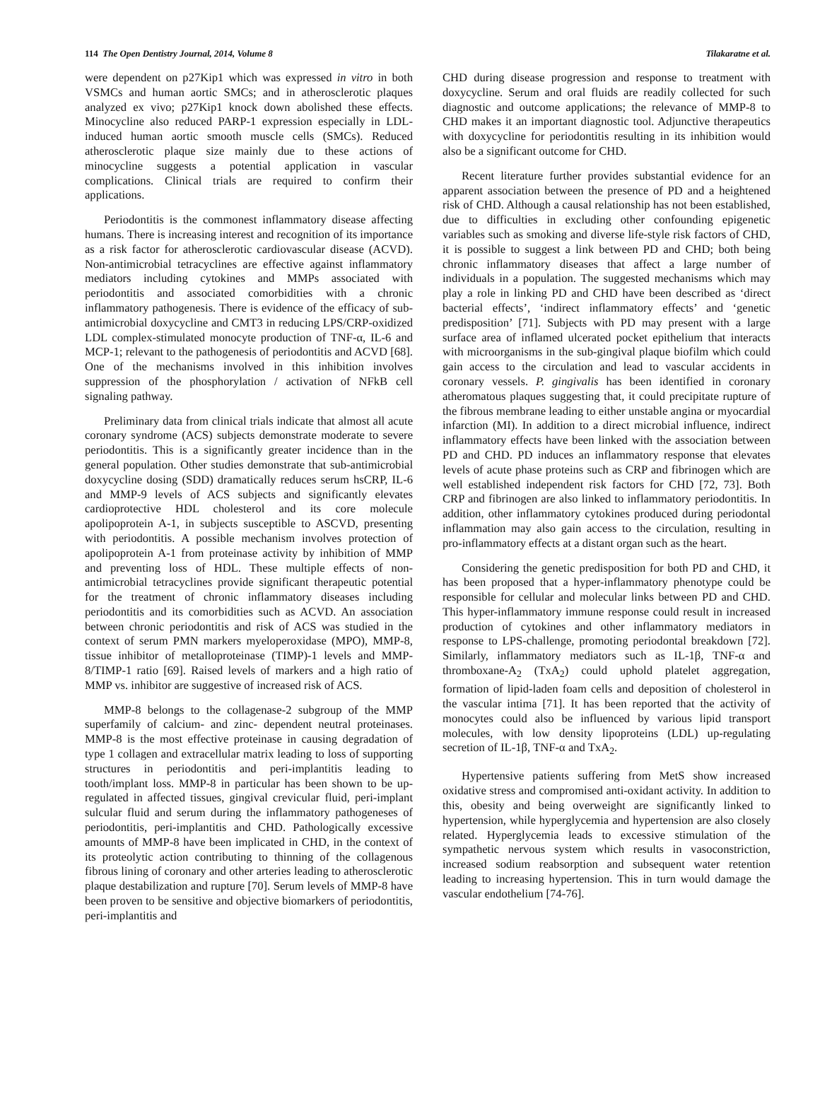114 The Open Dentistry Journal, 2014, Volume 8 Tilakaratne et al.
were dependent on p27Kip1 which was expressed in vitro in both VSMCs and human aortic SMCs; and in atherosclerotic plaques analyzed ex vivo; p27Kip1 knock down abolished these effects. Minocycline also reduced PARP-1 expression especially in LDL-induced human aortic smooth muscle cells (SMCs). Reduced atherosclerotic plaque size mainly due to these actions of minocycline suggests a potential application in vascular complications. Clinical trials are required to confirm their applications.
Periodontitis is the commonest inflammatory disease affecting humans. There is increasing interest and recognition of its importance as a risk factor for atherosclerotic cardiovascular disease (ACVD). Non-antimicrobial tetracyclines are effective against inflammatory mediators including cytokines and MMPs associated with periodontitis and associated comorbidities with a chronic inflammatory pathogenesis. There is evidence of the efficacy of sub-antimicrobial doxycycline and CMT3 in reducing LPS/CRP-oxidized LDL complex-stimulated monocyte production of TNF-α, IL-6 and MCP-1; relevant to the pathogenesis of periodontitis and ACVD [68]. One of the mechanisms involved in this inhibition involves suppression of the phosphorylation / activation of NFkB cell signaling pathway.
Preliminary data from clinical trials indicate that almost all acute coronary syndrome (ACS) subjects demonstrate moderate to severe periodontitis. This is a significantly greater incidence than in the general population. Other studies demonstrate that sub-antimicrobial doxycycline dosing (SDD) dramatically reduces serum hsCRP, IL-6 and MMP-9 levels of ACS subjects and significantly elevates cardioprotective HDL cholesterol and its core molecule apolipoprotein A-1, in subjects susceptible to ASCVD, presenting with periodontitis. A possible mechanism involves protection of apolipoprotein A-1 from proteinase activity by inhibition of MMP and preventing loss of HDL. These multiple effects of non-antimicrobial tetracyclines provide significant therapeutic potential for the treatment of chronic inflammatory diseases including periodontitis and its comorbidities such as ACVD. An association between chronic periodontitis and risk of ACS was studied in the context of serum PMN markers myeloperoxidase (MPO), MMP-8, tissue inhibitor of metalloproteinase (TIMP)-1 levels and MMP-8/TIMP-1 ratio [69]. Raised levels of markers and a high ratio of MMP vs. inhibitor are suggestive of increased risk of ACS.
MMP-8 belongs to the collagenase-2 subgroup of the MMP superfamily of calcium- and zinc- dependent neutral proteinases. MMP-8 is the most effective proteinase in causing degradation of type 1 collagen and extracellular matrix leading to loss of supporting structures in periodontitis and peri-implantitis leading to tooth/implant loss. MMP-8 in particular has been shown to be up-regulated in affected tissues, gingival crevicular fluid, peri-implant sulcular fluid and serum during the inflammatory pathogeneses of periodontitis, peri-implantitis and CHD. Pathologically excessive amounts of MMP-8 have been implicated in CHD, in the context of its proteolytic action contributing to thinning of the collagenous fibrous lining of coronary and other arteries leading to atherosclerotic plaque destabilization and rupture [70]. Serum levels of MMP-8 have been proven to be sensitive and objective biomarkers of periodontitis, peri-implantitis and
CHD during disease progression and response to treatment with doxycycline. Serum and oral fluids are readily collected for such diagnostic and outcome applications; the relevance of MMP-8 to CHD makes it an important diagnostic tool. Adjunctive therapeutics with doxycycline for periodontitis resulting in its inhibition would also be a significant outcome for CHD.
Recent literature further provides substantial evidence for an apparent association between the presence of PD and a heightened risk of CHD. Although a causal relationship has not been established, due to difficulties in excluding other confounding epigenetic variables such as smoking and diverse life-style risk factors of CHD, it is possible to suggest a link between PD and CHD; both being chronic inflammatory diseases that affect a large number of individuals in a population. The suggested mechanisms which may play a role in linking PD and CHD have been described as ‘direct bacterial effects’, ‘indirect inflammatory effects’ and ‘genetic predisposition’ [71]. Subjects with PD may present with a large surface area of inflamed ulcerated pocket epithelium that interacts with microorganisms in the sub-gingival plaque biofilm which could gain access to the circulation and lead to vascular accidents in coronary vessels. P. gingivalis has been identified in coronary atheromatous plaques suggesting that, it could precipitate rupture of the fibrous membrane leading to either unstable angina or myocardial infarction (MI). In addition to a direct microbial influence, indirect inflammatory effects have been linked with the association between PD and CHD. PD induces an inflammatory response that elevates levels of acute phase proteins such as CRP and fibrinogen which are well established independent risk factors for CHD [72, 73]. Both CRP and fibrinogen are also linked to inflammatory periodontitis. In addition, other inflammatory cytokines produced during periodontal inflammation may also gain access to the circulation, resulting in pro-inflammatory effects at a distant organ such as the heart.
Considering the genetic predisposition for both PD and CHD, it has been proposed that a hyper-inflammatory phenotype could be responsible for cellular and molecular links between PD and CHD. This hyper-inflammatory immune response could result in increased production of cytokines and other inflammatory mediators in response to LPS-challenge, promoting periodontal breakdown [72]. Similarly, inflammatory mediators such as IL-1β, TNF-α and thromboxane-A<sub>2</sub> (TxA<sub>2</sub>) could uphold platelet aggregation, formation of lipid-laden foam cells and deposition of cholesterol in the vascular intima [71]. It has been reported that the activity of monocytes could also be influenced by various lipid transport molecules, with low density lipoproteins (LDL) up-regulating secretion of IL-1β, TNF-α and TxA<sub>2</sub>.
Hypertensive patients suffering from MetS show increased oxidative stress and compromised anti-oxidant activity. In addition to this, obesity and being overweight are significantly linked to hypertension, while hyperglycemia and hypertension are also closely related. Hyperglycemia leads to excessive stimulation of the sympathetic nervous system which results in vasoconstriction, increased sodium reabsorption and subsequent water retention leading to increasing hypertension. This in turn would damage the vascular endothelium [74-76].